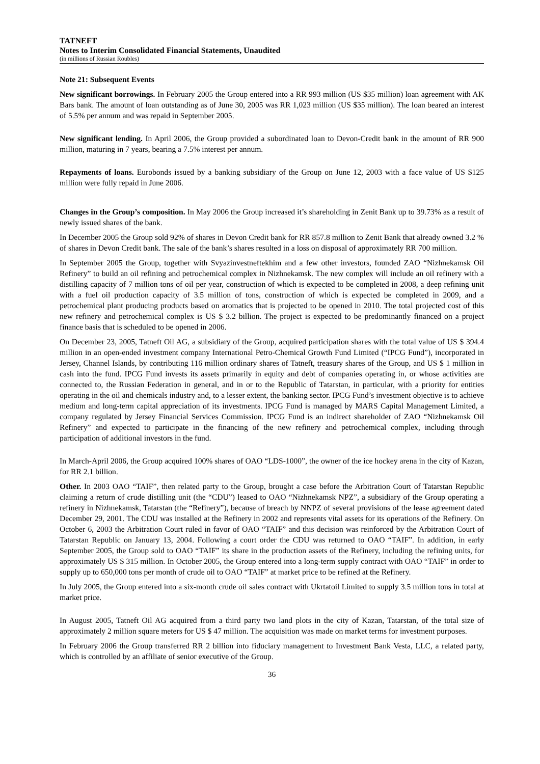TATNEFT
Notes to Interim Consolidated Financial Statements, Unaudited
(in millions of Russian Roubles)
Note 21: Subsequent Events
New significant borrowings. In February 2005 the Group entered into a RR 993 million (US $35 million) loan agreement with AK Bars bank. The amount of loan outstanding as of June 30, 2005 was RR 1,023 million (US $35 million). The loan beared an interest of 5.5% per annum and was repaid in September 2005.
New significant lending. In April 2006, the Group provided a subordinated loan to Devon-Credit bank in the amount of RR 900 million, maturing in 7 years, bearing a 7.5% interest per annum.
Repayments of loans. Eurobonds issued by a banking subsidiary of the Group on June 12, 2003 with a face value of US $125 million were fully repaid in June 2006.
Changes in the Group’s composition. In May 2006 the Group increased it’s shareholding in Zenit Bank up to 39.73% as a result of newly issued shares of the bank.
In December 2005 the Group sold 92% of shares in Devon Credit bank for RR 857.8 million to Zenit Bank that already owned 3.2 % of shares in Devon Credit bank. The sale of the bank’s shares resulted in a loss on disposal of approximately RR 700 million.
In September 2005 the Group, together with Svyazinvestneftekhim and a few other investors, founded ZAO “Nizhnekamsk Oil Refinery” to build an oil refining and petrochemical complex in Nizhnekamsk. The new complex will include an oil refinery with a distilling capacity of 7 million tons of oil per year, construction of which is expected to be completed in 2008, a deep refining unit with a fuel oil production capacity of 3.5 million of tons, construction of which is expected be completed in 2009, and a petrochemical plant producing products based on aromatics that is projected to be opened in 2010. The total projected cost of this new refinery and petrochemical complex is US $ 3.2 billion. The project is expected to be predominantly financed on a project finance basis that is scheduled to be opened in 2006.
On December 23, 2005, Tatneft Oil AG, a subsidiary of the Group, acquired participation shares with the total value of US $ 394.4 million in an open-ended investment company International Petro-Chemical Growth Fund Limited (“IPCG Fund”), incorporated in Jersey, Channel Islands, by contributing 116 million ordinary shares of Tatneft, treasury shares of the Group, and US $ 1 million in cash into the fund. IPCG Fund invests its assets primarily in equity and debt of companies operating in, or whose activities are connected to, the Russian Federation in general, and in or to the Republic of Tatarstan, in particular, with a priority for entities operating in the oil and chemicals industry and, to a lesser extent, the banking sector. IPCG Fund’s investment objective is to achieve medium and long-term capital appreciation of its investments. IPCG Fund is managed by MARS Capital Management Limited, a company regulated by Jersey Financial Services Commission. IPCG Fund is an indirect shareholder of ZAO “Nizhnekamsk Oil Refinery” and expected to participate in the financing of the new refinery and petrochemical complex, including through participation of additional investors in the fund.
In March-April 2006, the Group acquired 100% shares of OAO “LDS-1000”, the owner of the ice hockey arena in the city of Kazan, for RR 2.1 billion.
Other. In 2003 OAO “TAIF”, then related party to the Group, brought a case before the Arbitration Court of Tatarstan Republic claiming a return of crude distilling unit (the “CDU”) leased to OAO “Nizhnekamsk NPZ”, a subsidiary of the Group operating a refinery in Nizhnekamsk, Tatarstan (the “Refinery”), because of breach by NNPZ of several provisions of the lease agreement dated December 29, 2001. The CDU was installed at the Refinery in 2002 and represents vital assets for its operations of the Refinery. On October 6, 2003 the Arbitration Court ruled in favor of OAO “TAIF” and this decision was reinforced by the Arbitration Court of Tatarstan Republic on January 13, 2004. Following a court order the CDU was returned to OAO “TAIF”. In addition, in early September 2005, the Group sold to OAO “TAIF” its share in the production assets of the Refinery, including the refining units, for approximately US $ 315 million. In October 2005, the Group entered into a long-term supply contract with OAO “TAIF” in order to supply up to 650,000 tons per month of crude oil to OAO “TAIF” at market price to be refined at the Refinery.
In July 2005, the Group entered into a six-month crude oil sales contract with Ukrtatoil Limited to supply 3.5 million tons in total at market price.
In August 2005, Tatneft Oil AG acquired from a third party two land plots in the city of Kazan, Tatarstan, of the total size of approximately 2 million square meters for US $ 47 million. The acquisition was made on market terms for investment purposes.
In February 2006 the Group transferred RR 2 billion into fiduciary management to Investment Bank Vesta, LLC, a related party, which is controlled by an affiliate of senior executive of the Group.
36